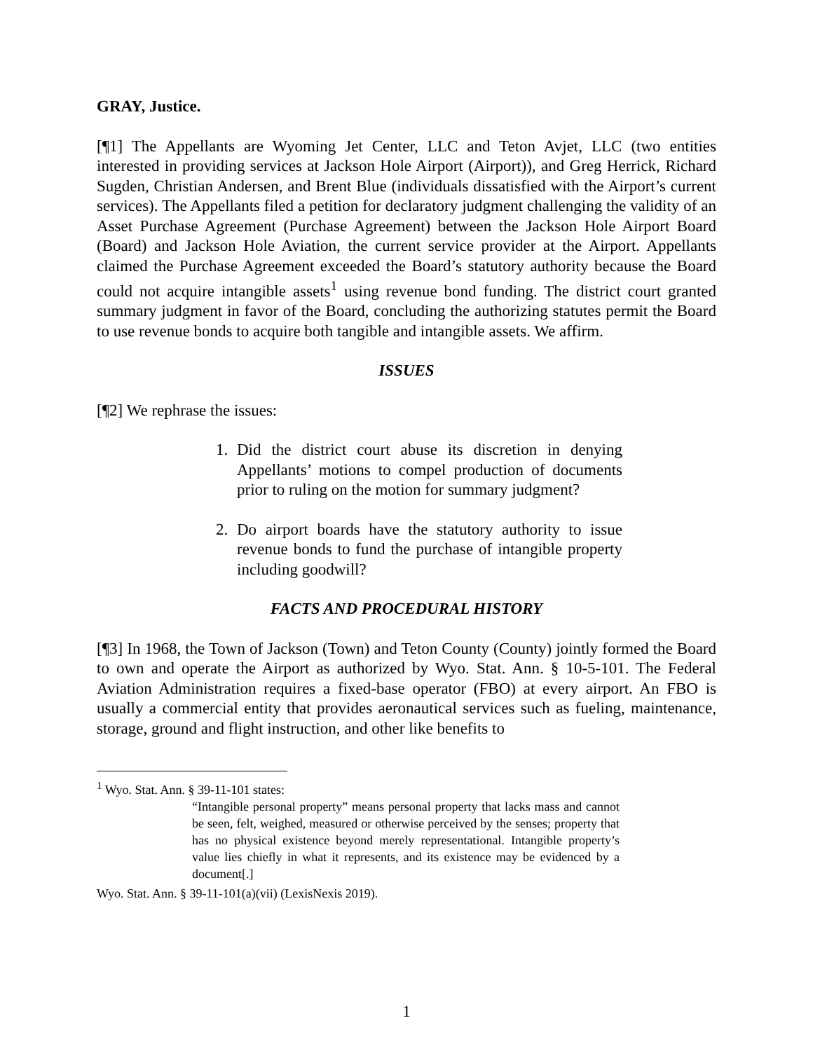GRAY, Justice.
[¶1] The Appellants are Wyoming Jet Center, LLC and Teton Avjet, LLC (two entities interested in providing services at Jackson Hole Airport (Airport)), and Greg Herrick, Richard Sugden, Christian Andersen, and Brent Blue (individuals dissatisfied with the Airport’s current services). The Appellants filed a petition for declaratory judgment challenging the validity of an Asset Purchase Agreement (Purchase Agreement) between the Jackson Hole Airport Board (Board) and Jackson Hole Aviation, the current service provider at the Airport. Appellants claimed the Purchase Agreement exceeded the Board’s statutory authority because the Board could not acquire intangible assets<sup>1</sup> using revenue bond funding. The district court granted summary judgment in favor of the Board, concluding the authorizing statutes permit the Board to use revenue bonds to acquire both tangible and intangible assets. We affirm.
ISSUES
[¶2] We rephrase the issues:
1. Did the district court abuse its discretion in denying Appellants’ motions to compel production of documents prior to ruling on the motion for summary judgment?
2. Do airport boards have the statutory authority to issue revenue bonds to fund the purchase of intangible property including goodwill?
FACTS AND PROCEDURAL HISTORY
[¶3] In 1968, the Town of Jackson (Town) and Teton County (County) jointly formed the Board to own and operate the Airport as authorized by Wyo. Stat. Ann. § 10-5-101. The Federal Aviation Administration requires a fixed-base operator (FBO) at every airport. An FBO is usually a commercial entity that provides aeronautical services such as fueling, maintenance, storage, ground and flight instruction, and other like benefits to
<sup>1</sup> Wyo. Stat. Ann. § 39-11-101 states:
“Intangible personal property” means personal property that lacks mass and cannot be seen, felt, weighed, measured or otherwise perceived by the senses; property that has no physical existence beyond merely representational. Intangible property’s value lies chiefly in what it represents, and its existence may be evidenced by a document[.]
Wyo. Stat. Ann. § 39-11-101(a)(vii) (LexisNexis 2019).
1